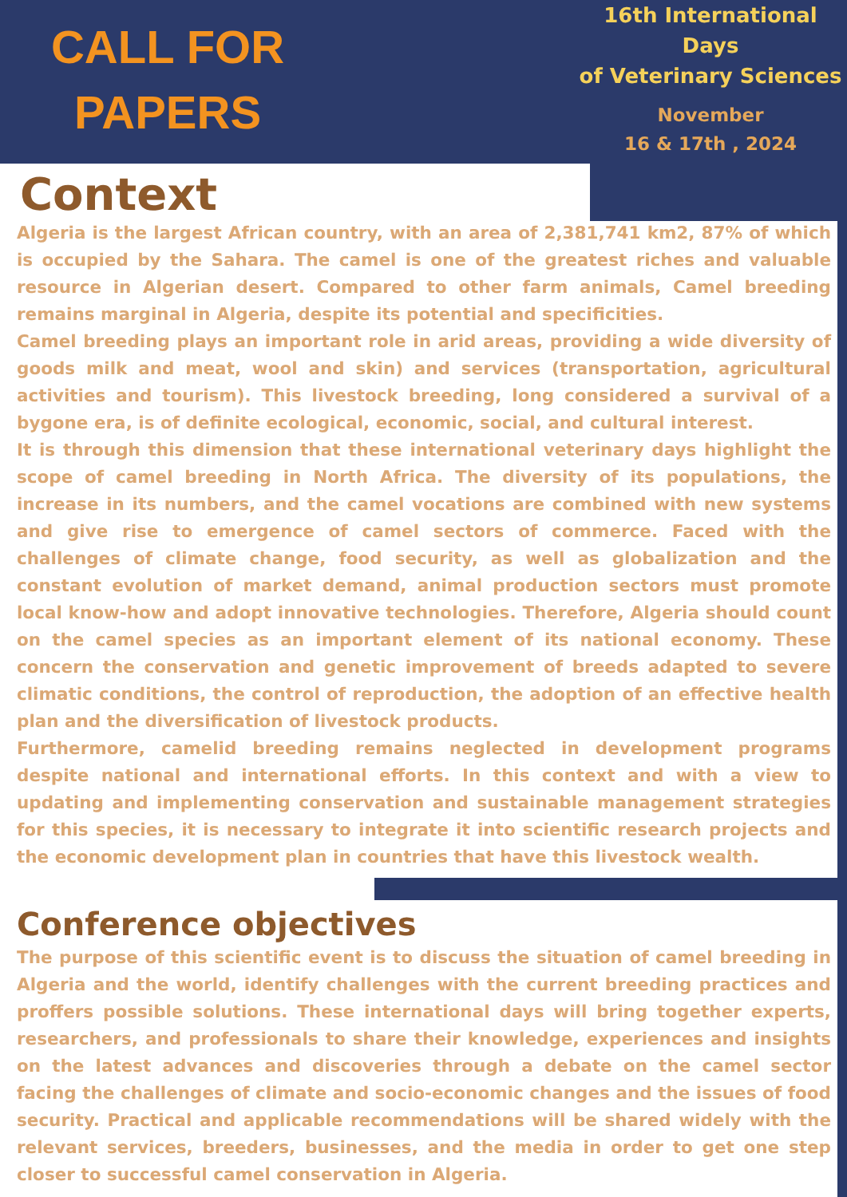CALL FOR
PAPERS
16th International Days
of Veterinary Sciences
November
16 & 17th , 2024
Context
Algeria is the largest African country, with an area of 2,381,741 km2, 87% of which is occupied by the Sahara. The camel is one of the greatest riches and valuable resource in Algerian desert. Compared to other farm animals, Camel breeding remains marginal in Algeria, despite its potential and specificities.
Camel breeding plays an important role in arid areas, providing a wide diversity of goods milk and meat, wool and skin) and services (transportation, agricultural activities and tourism). This livestock breeding, long considered a survival of a bygone era, is of definite ecological, economic, social, and cultural interest.
It is through this dimension that these international veterinary days highlight the scope of camel breeding in North Africa. The diversity of its populations, the increase in its numbers, and the camel vocations are combined with new systems and give rise to emergence of camel sectors of commerce. Faced with the challenges of climate change, food security, as well as globalization and the constant evolution of market demand, animal production sectors must promote local know-how and adopt innovative technologies. Therefore, Algeria should count on the camel species as an important element of its national economy. These concern the conservation and genetic improvement of breeds adapted to severe climatic conditions, the control of reproduction, the adoption of an effective health plan and the diversification of livestock products.
Furthermore, camelid breeding remains neglected in development programs despite national and international efforts. In this context and with a view to updating and implementing conservation and sustainable management strategies for this species, it is necessary to integrate it into scientific research projects and the economic development plan in countries that have this livestock wealth.
Conference objectives
The purpose of this scientific event is to discuss the situation of camel breeding in Algeria and the world, identify challenges with the current breeding practices and proffers possible solutions. These international days will bring together experts, researchers, and professionals to share their knowledge, experiences and insights on the latest advances and discoveries through a debate on the camel sector facing the challenges of climate and socio-economic changes and the issues of food security. Practical and applicable recommendations will be shared widely with the relevant services, breeders, businesses, and the media in order to get one step closer to successful camel conservation in Algeria.